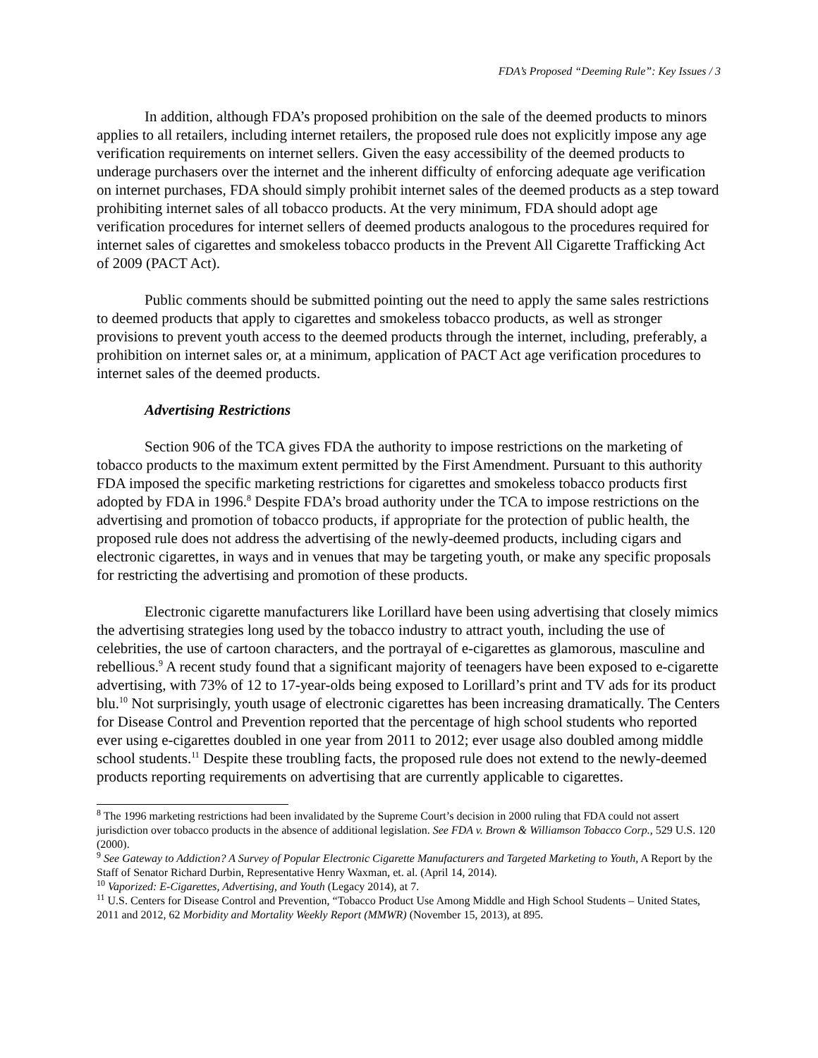FDA’s Proposed “Deeming Rule”: Key Issues / 3
In addition, although FDA’s proposed prohibition on the sale of the deemed products to minors applies to all retailers, including internet retailers, the proposed rule does not explicitly impose any age verification requirements on internet sellers. Given the easy accessibility of the deemed products to underage purchasers over the internet and the inherent difficulty of enforcing adequate age verification on internet purchases, FDA should simply prohibit internet sales of the deemed products as a step toward prohibiting internet sales of all tobacco products. At the very minimum, FDA should adopt age verification procedures for internet sellers of deemed products analogous to the procedures required for internet sales of cigarettes and smokeless tobacco products in the Prevent All Cigarette Trafficking Act of 2009 (PACT Act).
Public comments should be submitted pointing out the need to apply the same sales restrictions to deemed products that apply to cigarettes and smokeless tobacco products, as well as stronger provisions to prevent youth access to the deemed products through the internet, including, preferably, a prohibition on internet sales or, at a minimum, application of PACT Act age verification procedures to internet sales of the deemed products.
Advertising Restrictions
Section 906 of the TCA gives FDA the authority to impose restrictions on the marketing of tobacco products to the maximum extent permitted by the First Amendment. Pursuant to this authority FDA imposed the specific marketing restrictions for cigarettes and smokeless tobacco products first adopted by FDA in 1996.<sup>8</sup> Despite FDA’s broad authority under the TCA to impose restrictions on the advertising and promotion of tobacco products, if appropriate for the protection of public health, the proposed rule does not address the advertising of the newly-deemed products, including cigars and electronic cigarettes, in ways and in venues that may be targeting youth, or make any specific proposals for restricting the advertising and promotion of these products.
Electronic cigarette manufacturers like Lorillard have been using advertising that closely mimics the advertising strategies long used by the tobacco industry to attract youth, including the use of celebrities, the use of cartoon characters, and the portrayal of e-cigarettes as glamorous, masculine and rebellious.<sup>9</sup> A recent study found that a significant majority of teenagers have been exposed to e-cigarette advertising, with 73% of 12 to 17-year-olds being exposed to Lorillard’s print and TV ads for its product blu.<sup>10</sup> Not surprisingly, youth usage of electronic cigarettes has been increasing dramatically. The Centers for Disease Control and Prevention reported that the percentage of high school students who reported ever using e-cigarettes doubled in one year from 2011 to 2012; ever usage also doubled among middle school students.<sup>11</sup> Despite these troubling facts, the proposed rule does not extend to the newly-deemed products reporting requirements on advertising that are currently applicable to cigarettes.
<sup>8</sup> The 1996 marketing restrictions had been invalidated by the Supreme Court’s decision in 2000 ruling that FDA could not assert jurisdiction over tobacco products in the absence of additional legislation. See FDA v. Brown & Williamson Tobacco Corp., 529 U.S. 120 (2000).
<sup>9</sup> See Gateway to Addiction? A Survey of Popular Electronic Cigarette Manufacturers and Targeted Marketing to Youth, A Report by the Staff of Senator Richard Durbin, Representative Henry Waxman, et. al. (April 14, 2014).
<sup>10</sup> Vaporized: E-Cigarettes, Advertising, and Youth (Legacy 2014), at 7.
<sup>11</sup> U.S. Centers for Disease Control and Prevention, “Tobacco Product Use Among Middle and High School Students – United States, 2011 and 2012, 62 Morbidity and Mortality Weekly Report (MMWR) (November 15, 2013), at 895.